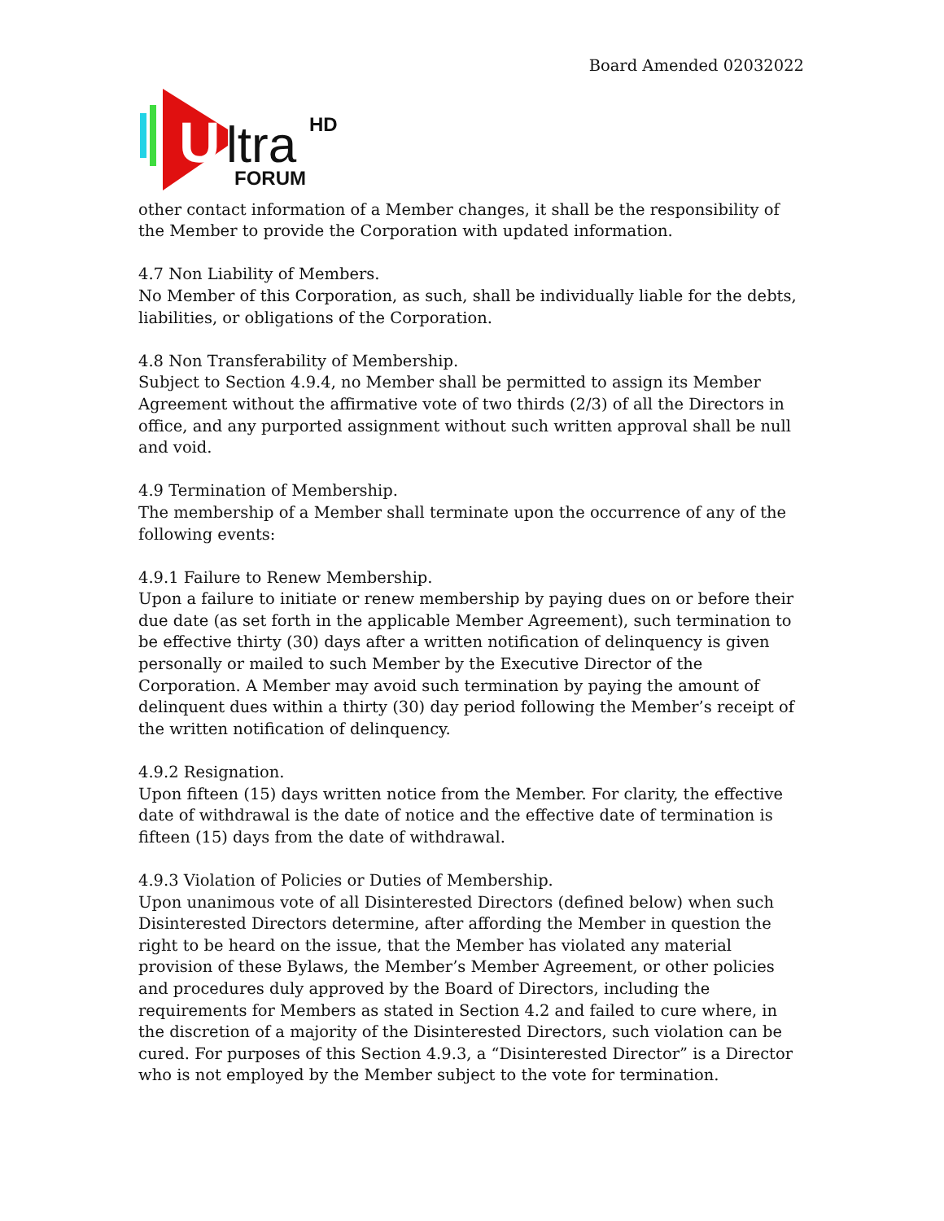Board Amended 02032022
U
ltra
HD
FORUM
other contact information of a Member changes, it shall be the responsibility of the Member to provide the Corporation with updated information.
4.7 Non Liability of Members.
No Member of this Corporation, as such, shall be individually liable for the debts, liabilities, or obligations of the Corporation.
4.8 Non Transferability of Membership.
Subject to Section 4.9.4, no Member shall be permitted to assign its Member Agreement without the affirmative vote of two thirds (2/3) of all the Directors in office, and any purported assignment without such written approval shall be null and void.
4.9 Termination of Membership.
The membership of a Member shall terminate upon the occurrence of any of the following events:
4.9.1 Failure to Renew Membership.
Upon a failure to initiate or renew membership by paying dues on or before their due date (as set forth in the applicable Member Agreement), such termination to be effective thirty (30) days after a written notification of delinquency is given personally or mailed to such Member by the Executive Director of the Corporation. A Member may avoid such termination by paying the amount of delinquent dues within a thirty (30) day period following the Member’s receipt of the written notification of delinquency.
4.9.2 Resignation.
Upon fifteen (15) days written notice from the Member. For clarity, the effective date of withdrawal is the date of notice and the effective date of termination is fifteen (15) days from the date of withdrawal.
4.9.3 Violation of Policies or Duties of Membership.
Upon unanimous vote of all Disinterested Directors (defined below) when such Disinterested Directors determine, after affording the Member in question the right to be heard on the issue, that the Member has violated any material provision of these Bylaws, the Member’s Member Agreement, or other policies and procedures duly approved by the Board of Directors, including the requirements for Members as stated in Section 4.2 and failed to cure where, in the discretion of a majority of the Disinterested Directors, such violation can be cured. For purposes of this Section 4.9.3, a “Disinterested Director” is a Director who is not employed by the Member subject to the vote for termination.